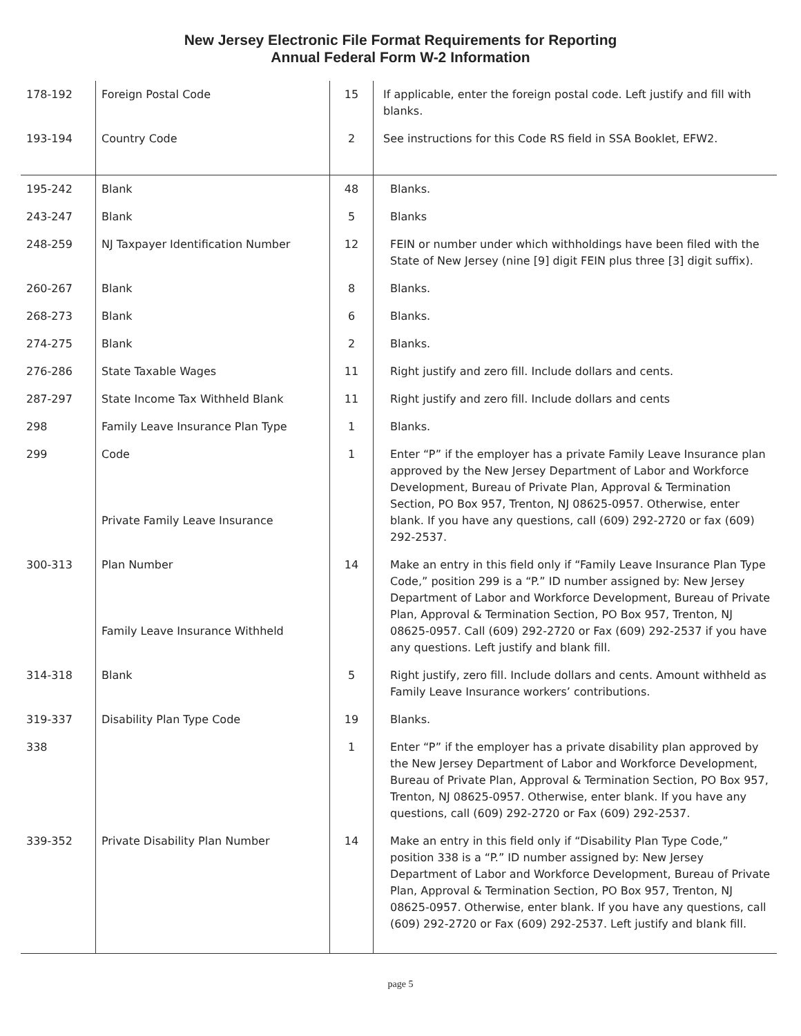New Jersey Electronic File Format Requirements for Reporting
Annual Federal Form W-2 Information
| 178-192 | Foreign Postal Code | 15 | If applicable, enter the foreign postal code. Left justify and fill with blanks. |
| 193-194 | Country Code | 2 | See instructions for this Code RS field in SSA Booklet, EFW2. |
| 195-242 | Blank | 48 | Blanks. |
| 243-247 | Blank | 5 | Blanks |
| 248-259 | NJ Taxpayer Identification Number | 12 | FEIN or number under which withholdings have been filed with the State of New Jersey (nine [9] digit FEIN plus three [3] digit suffix). |
| 260-267 | Blank | 8 | Blanks. |
| 268-273 | Blank | 6 | Blanks. |
| 274-275 | Blank | 2 | Blanks. |
| 276-286 | State Taxable Wages | 11 | Right justify and zero fill. Include dollars and cents. |
| 287-297 | State Income Tax Withheld Blank | 11 | Right justify and zero fill. Include dollars and cents |
| 298 | Family Leave Insurance Plan Type | 1 | Blanks. |
| 299 | Code Private Family Leave Insurance | 1 | Enter “P” if the employer has a private Family Leave Insurance plan approved by the New Jersey Department of Labor and Workforce Development, Bureau of Private Plan, Approval & Termination Section, PO Box 957, Trenton, NJ 08625-0957. Otherwise, enter blank. If you have any questions, call (609) 292-2720 or fax (609) 292-2537. |
| 300-313 | Plan Number Family Leave Insurance Withheld | 14 | Make an entry in this field only if “Family Leave Insurance Plan Type Code,” position 299 is a “P.” ID number assigned by: New Jersey Department of Labor and Workforce Development, Bureau of Private Plan, Approval & Termination Section, PO Box 957, Trenton, NJ 08625-0957. Call (609) 292-2720 or Fax (609) 292-2537 if you have any questions. Left justify and blank fill. |
| 314-318 | Blank | 5 | Right justify, zero fill. Include dollars and cents. Amount withheld as Family Leave Insurance workers’ contributions. |
| 319-337 | Disability Plan Type Code | 19 | Blanks. |
| 338 | | 1 | Enter “P” if the employer has a private disability plan approved by the New Jersey Department of Labor and Workforce Development, Bureau of Private Plan, Approval & Termination Section, PO Box 957, Trenton, NJ 08625-0957. Otherwise, enter blank. If you have any questions, call (609) 292-2720 or Fax (609) 292-2537. |
| 339-352 | Private Disability Plan Number | 14 | Make an entry in this field only if “Disability Plan Type Code,” position 338 is a “P.” ID number assigned by: New Jersey Department of Labor and Workforce Development, Bureau of Private Plan, Approval & Termination Section, PO Box 957, Trenton, NJ 08625-0957. Otherwise, enter blank. If you have any questions, call (609) 292-2720 or Fax (609) 292-2537. Left justify and blank fill. |
page 5